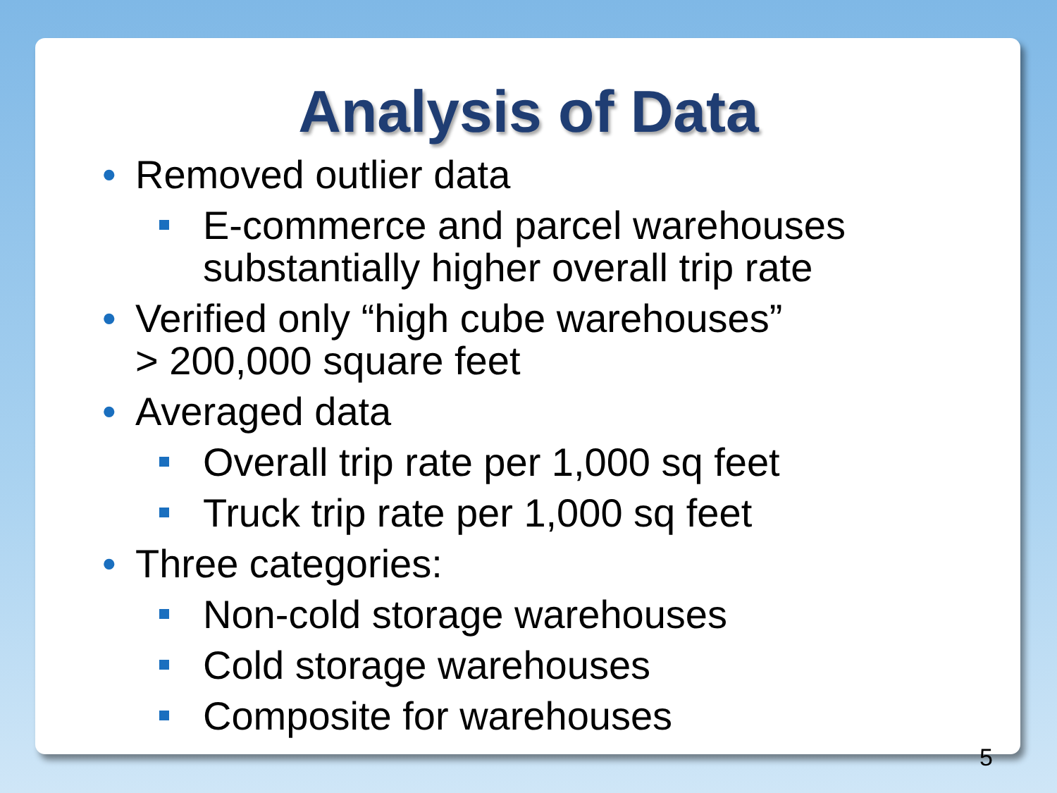Analysis of Data
• Removed outlier data
E-commerce and parcel warehouses
substantially higher overall trip rate
• Verified only “high cube warehouses”
> 200,000 square feet
• Averaged data
Overall trip rate per 1,000 sq feet
Truck trip rate per 1,000 sq feet
• Three categories:
Non-cold storage warehouses
Cold storage warehouses
Composite for warehouses
5